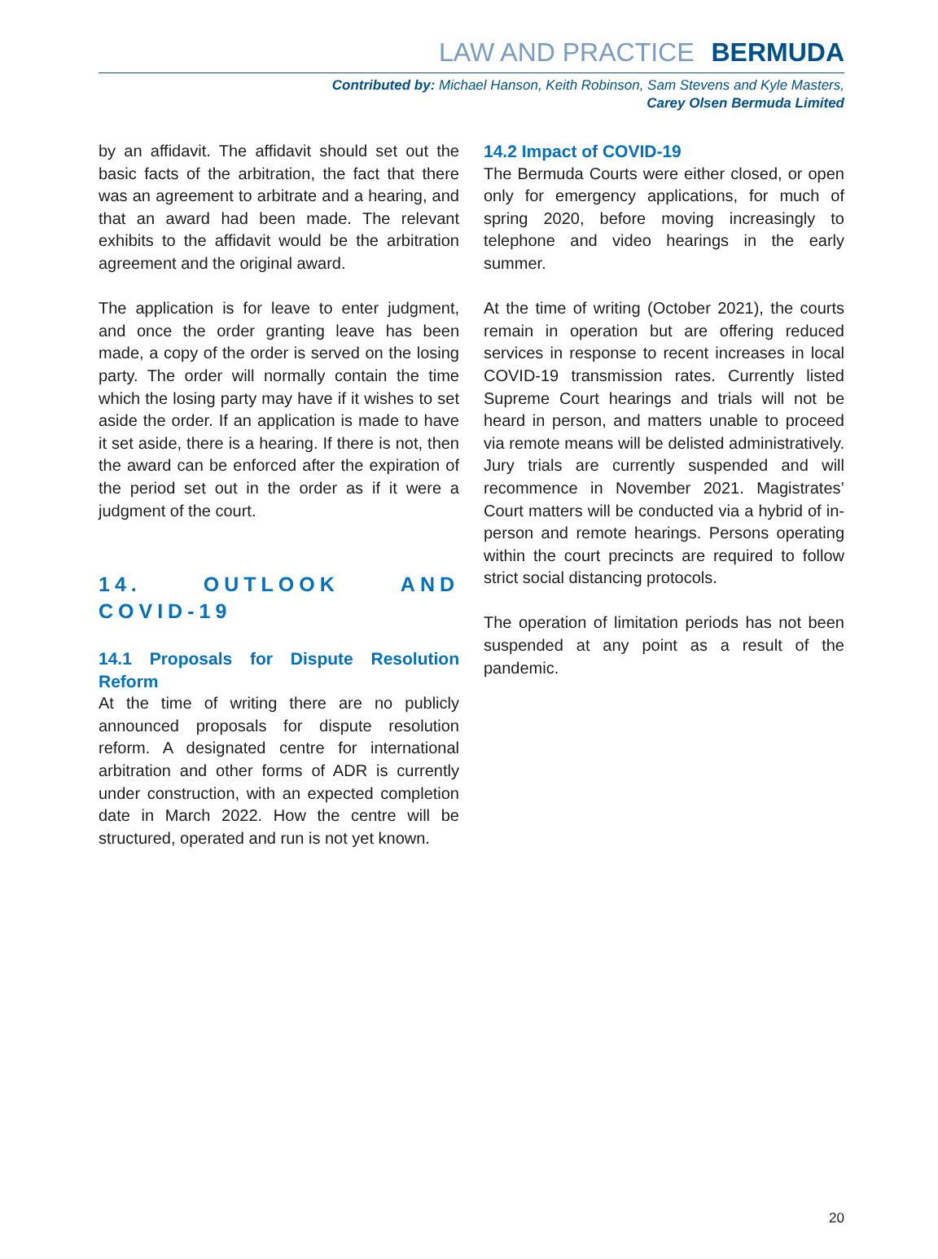LAW AND PRACTICE BERMUDA
Contributed by: Michael Hanson, Keith Robinson, Sam Stevens and Kyle Masters,
Carey Olsen Bermuda Limited
by an affidavit. The affidavit should set out the basic facts of the arbitration, the fact that there was an agreement to arbitrate and a hearing, and that an award had been made. The relevant exhibits to the affidavit would be the arbitration agreement and the original award.
The application is for leave to enter judgment, and once the order granting leave has been made, a copy of the order is served on the losing party. The order will normally contain the time which the losing party may have if it wishes to set aside the order. If an application is made to have it set aside, there is a hearing. If there is not, then the award can be enforced after the expiration of the period set out in the order as if it were a judgment of the court.
14. OUTLOOK AND COVID-19
14.1 Proposals for Dispute Resolution Reform
At the time of writing there are no publicly announced proposals for dispute resolution reform. A designated centre for international arbitration and other forms of ADR is currently under construction, with an expected completion date in March 2022. How the centre will be structured, operated and run is not yet known.
14.2 Impact of COVID-19
The Bermuda Courts were either closed, or open only for emergency applications, for much of spring 2020, before moving increasingly to telephone and video hearings in the early summer.
At the time of writing (October 2021), the courts remain in operation but are offering reduced services in response to recent increases in local COVID-19 transmission rates. Currently listed Supreme Court hearings and trials will not be heard in person, and matters unable to proceed via remote means will be delisted administratively. Jury trials are currently suspended and will recommence in November 2021. Magistrates’ Court matters will be conducted via a hybrid of in-person and remote hearings. Persons operating within the court precincts are required to follow strict social distancing protocols.
The operation of limitation periods has not been suspended at any point as a result of the pandemic.
20